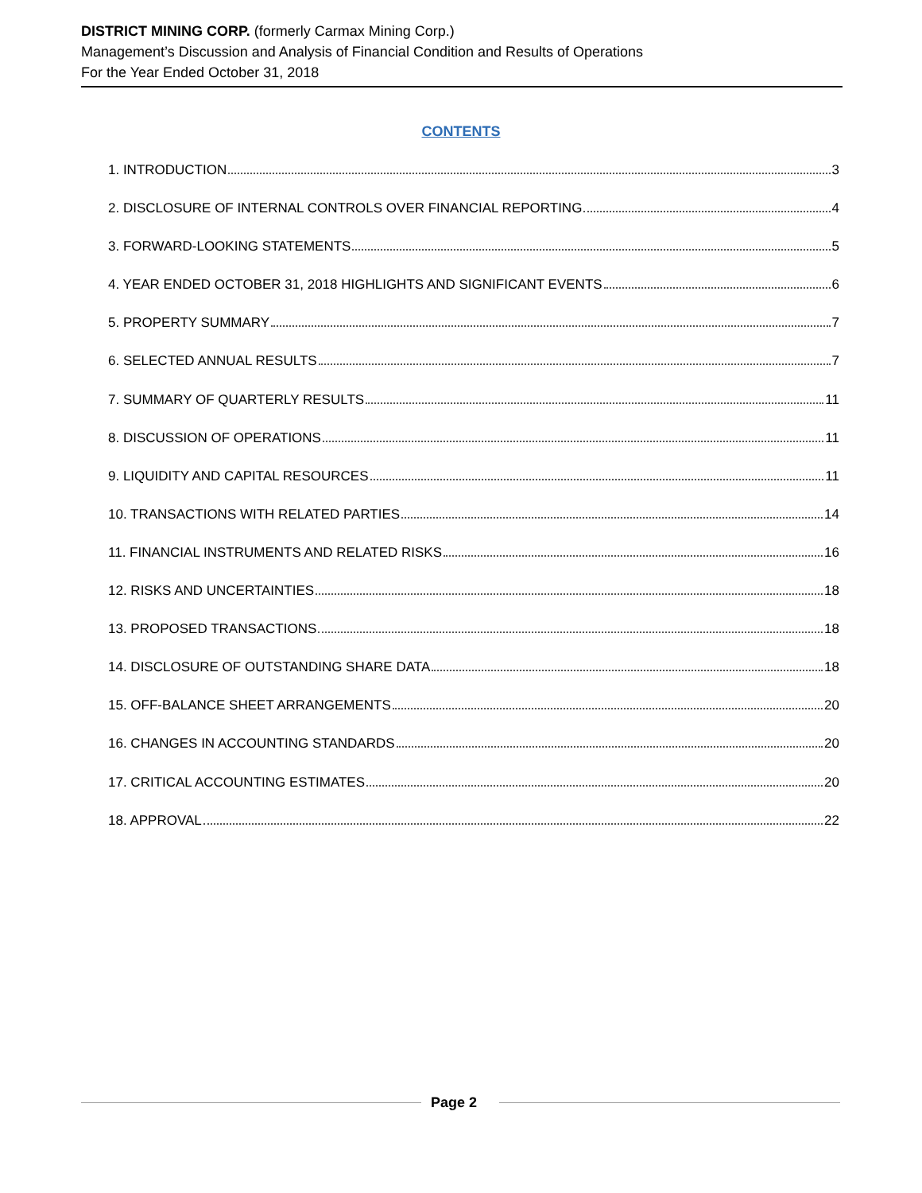DISTRICT MINING CORP. (formerly Carmax Mining Corp.)
Management’s Discussion and Analysis of Financial Condition and Results of Operations
For the Year Ended October 31, 2018
CONTENTS
1. INTRODUCTION 3
2. DISCLOSURE OF INTERNAL CONTROLS OVER FINANCIAL REPORTING 4
3. FORWARD-LOOKING STATEMENTS 5
4. YEAR ENDED OCTOBER 31, 2018 HIGHLIGHTS AND SIGNIFICANT EVENTS 6
5. PROPERTY SUMMARY 7
6. SELECTED ANNUAL RESULTS 7
7. SUMMARY OF QUARTERLY RESULTS 11
8. DISCUSSION OF OPERATIONS 11
9. LIQUIDITY AND CAPITAL RESOURCES 11
10. TRANSACTIONS WITH RELATED PARTIES 14
11. FINANCIAL INSTRUMENTS AND RELATED RISKS 16
12. RISKS AND UNCERTAINTIES 18
13. PROPOSED TRANSACTIONS 18
14. DISCLOSURE OF OUTSTANDING SHARE DATA 18
15. OFF-BALANCE SHEET ARRANGEMENTS 20
16. CHANGES IN ACCOUNTING STANDARDS 20
17. CRITICAL ACCOUNTING ESTIMATES 20
18. APPROVAL 22
Page 2